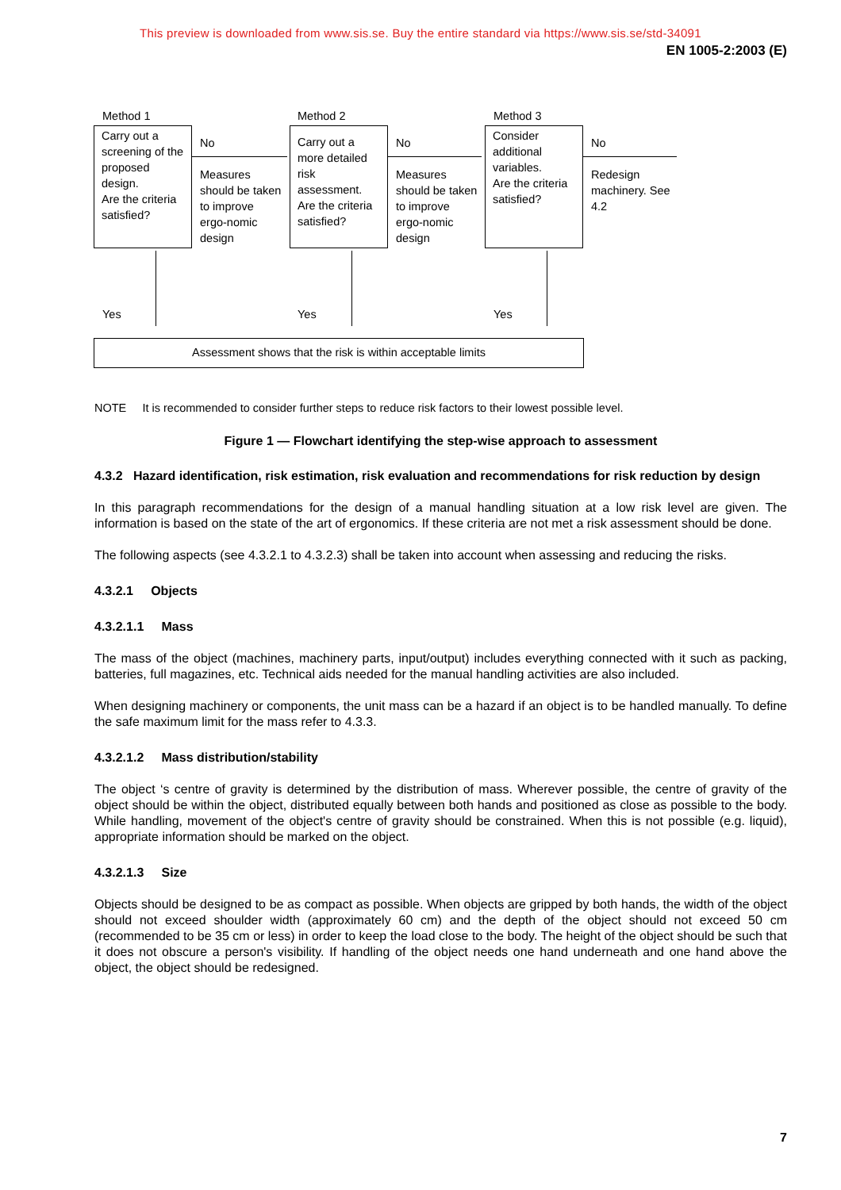This preview is downloaded from www.sis.se. Buy the entire standard via https://www.sis.se/std-34091
EN 1005-2:2003 (E)
Method 1 Method 2 Method 3
Carry out a screening of the proposed design.
Are the criteria satisfied?
No
Measures should be taken to improve ergo-nomic design
Carry out a more detailed risk assessment. Are the criteria satisfied?
No
Measures should be taken to improve ergo-nomic design
Consider additional variables.
Are the criteria satisfied?
No
Redesign machinery. See 4.2
Yes Yes Yes
Assessment shows that the risk is within acceptable limits
NOTE It is recommended to consider further steps to reduce risk factors to their lowest possible level.
Figure 1 — Flowchart identifying the step-wise approach to assessment
4.3.2 Hazard identification, risk estimation, risk evaluation and recommendations for risk reduction by design
In this paragraph recommendations for the design of a manual handling situation at a low risk level are given. The information is based on the state of the art of ergonomics. If these criteria are not met a risk assessment should be done.
The following aspects (see 4.3.2.1 to 4.3.2.3) shall be taken into account when assessing and reducing the risks.
4.3.2.1 Objects
4.3.2.1.1 Mass
The mass of the object (machines, machinery parts, input/output) includes everything connected with it such as packing, batteries, full magazines, etc. Technical aids needed for the manual handling activities are also included.
When designing machinery or components, the unit mass can be a hazard if an object is to be handled manually. To define the safe maximum limit for the mass refer to 4.3.3.
4.3.2.1.2 Mass distribution/stability
The object ‘s centre of gravity is determined by the distribution of mass. Wherever possible, the centre of gravity of the object should be within the object, distributed equally between both hands and positioned as close as possible to the body. While handling, movement of the object's centre of gravity should be constrained. When this is not possible (e.g. liquid), appropriate information should be marked on the object.
4.3.2.1.3 Size
Objects should be designed to be as compact as possible. When objects are gripped by both hands, the width of the object should not exceed shoulder width (approximately 60 cm) and the depth of the object should not exceed 50 cm (recommended to be 35 cm or less) in order to keep the load close to the body. The height of the object should be such that it does not obscure a person's visibility. If handling of the object needs one hand underneath and one hand above the object, the object should be redesigned.
7